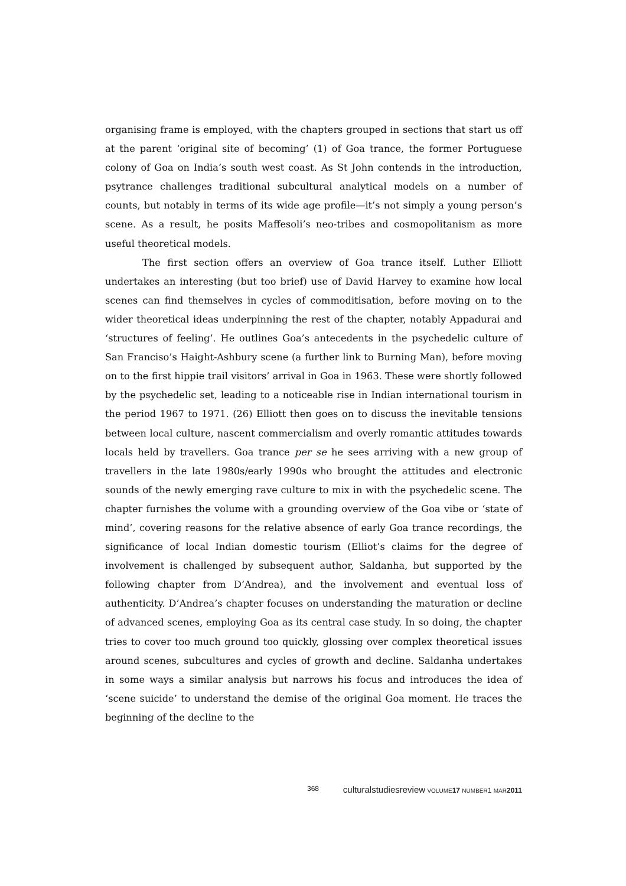organising frame is employed, with the chapters grouped in sections that start us off at the parent ‘original site of becoming’ (1) of Goa trance, the former Portuguese colony of Goa on India’s south west coast. As St John contends in the introduction, psytrance challenges traditional subcultural analytical models on a number of counts, but notably in terms of its wide age profile—it’s not simply a young person’s scene. As a result, he posits Maffesoli’s neo-tribes and cosmopolitanism as more useful theoretical models.
The first section offers an overview of Goa trance itself. Luther Elliott undertakes an interesting (but too brief) use of David Harvey to examine how local scenes can find themselves in cycles of commoditisation, before moving on to the wider theoretical ideas underpinning the rest of the chapter, notably Appadurai and ‘structures of feeling’. He outlines Goa’s antecedents in the psychedelic culture of San Franciso’s Haight-Ashbury scene (a further link to Burning Man), before moving on to the first hippie trail visitors’ arrival in Goa in 1963. These were shortly followed by the psychedelic set, leading to a noticeable rise in Indian international tourism in the period 1967 to 1971. (26) Elliott then goes on to discuss the inevitable tensions between local culture, nascent commercialism and overly romantic attitudes towards locals held by travellers. Goa trance per se he sees arriving with a new group of travellers in the late 1980s/early 1990s who brought the attitudes and electronic sounds of the newly emerging rave culture to mix in with the psychedelic scene. The chapter furnishes the volume with a grounding overview of the Goa vibe or ‘state of mind’, covering reasons for the relative absence of early Goa trance recordings, the significance of local Indian domestic tourism (Elliot’s claims for the degree of involvement is challenged by subsequent author, Saldanha, but supported by the following chapter from D’Andrea), and the involvement and eventual loss of authenticity. D’Andrea’s chapter focuses on understanding the maturation or decline of advanced scenes, employing Goa as its central case study. In so doing, the chapter tries to cover too much ground too quickly, glossing over complex theoretical issues around scenes, subcultures and cycles of growth and decline. Saldanha undertakes in some ways a similar analysis but narrows his focus and introduces the idea of ‘scene suicide’ to understand the demise of the original Goa moment. He traces the beginning of the decline to the
368 culturalstudiesreview VOLUME 17 NUMBER1 MAR 2011